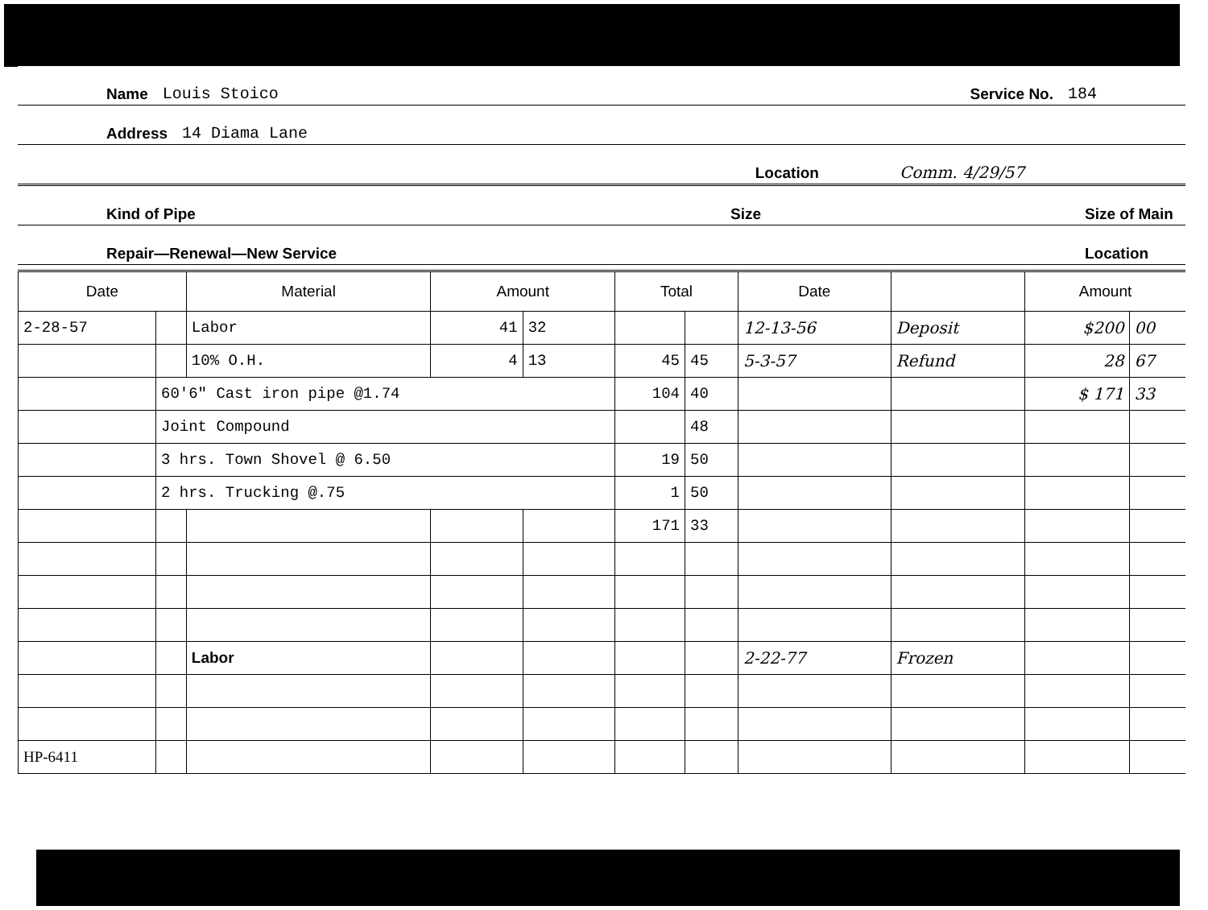Name Louis Stoico Service No. 184
Address 14 Diama Lane
Location Comm. 4/29/57
Kind of Pipe Size Size of Main
Repair—Renewal—New Service Location
| Date | | Material | Amount | | Total | | Date | | Amount | |
| --- | --- | --- | --- | --- | --- | --- | --- | --- | --- | --- |
| 2-28-57 | | Labor | 41 | 32 | | | 12-13-56 | Deposit | $200 | 00 |
| | | 10% O.H. | 4 | 13 | 45 | 45 | 5-3-57 | Refund | 28 | 67 |
| | 60'6" Cast iron pipe @1.74 | | | | 104 | 40 | | | $ 171 | 33 |
| | Joint Compound | | | | | 48 | | | | |
| | 3 hrs. Town Shovel @ 6.50 | | | | 19 | 50 | | | | |
| | 2 hrs. Trucking @.75 | | | | 1 | 50 | | | | |
| | | | | | 171 | 33 | | | | |
| | | Labor | | | | | 2-22-77 | Frozen | | |
| HP-6411 | | | | | | | | | | |